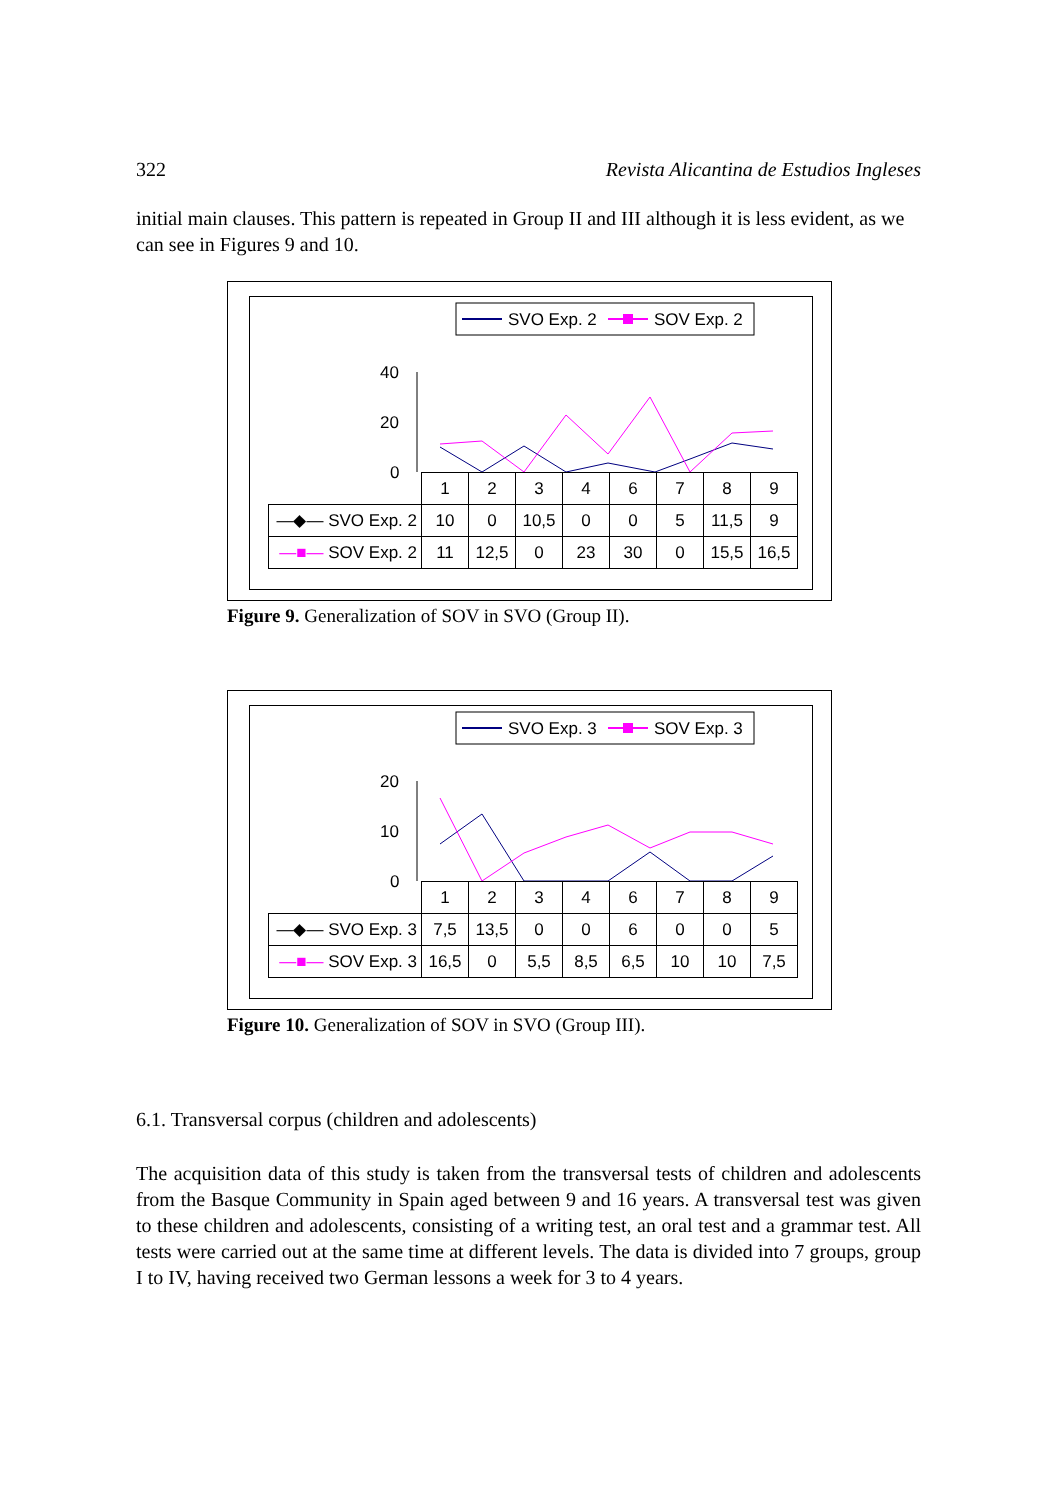322 Revista Alicantina de Estudios Ingleses
initial main clauses. This pattern is repeated in Group II and III although it is less evident, as we can see in Figures 9 and 10.
SVO Exp. 2
SOV Exp. 2
40
20
0
| | 1 | 2 | 3 | 4 | 6 | 7 | 8 | 9 |
| —◆— SVO Exp. 2 | 10 | 0 | 10,5 | 0 | 0 | 5 | 11,5 | 9 |
| —■— SOV Exp. 2 | 11 | 12,5 | 0 | 23 | 30 | 0 | 15,5 | 16,5 |
Figure 9. Generalization of SOV in SVO (Group II).
SVO Exp. 3
SOV Exp. 3
20
10
0
| | 1 | 2 | 3 | 4 | 6 | 7 | 8 | 9 |
| —◆— SVO Exp. 3 | 7,5 | 13,5 | 0 | 0 | 6 | 0 | 0 | 5 |
| —■— SOV Exp. 3 | 16,5 | 0 | 5,5 | 8,5 | 6,5 | 10 | 10 | 7,5 |
Figure 10. Generalization of SOV in SVO (Group III).
6.1. Transversal corpus (children and adolescents)
The acquisition data of this study is taken from the transversal tests of children and adolescents from the Basque Community in Spain aged between 9 and 16 years. A transversal test was given to these children and adolescents, consisting of a writing test, an oral test and a grammar test. All tests were carried out at the same time at different levels. The data is divided into 7 groups, group I to IV, having received two German lessons a week for 3 to 4 years.